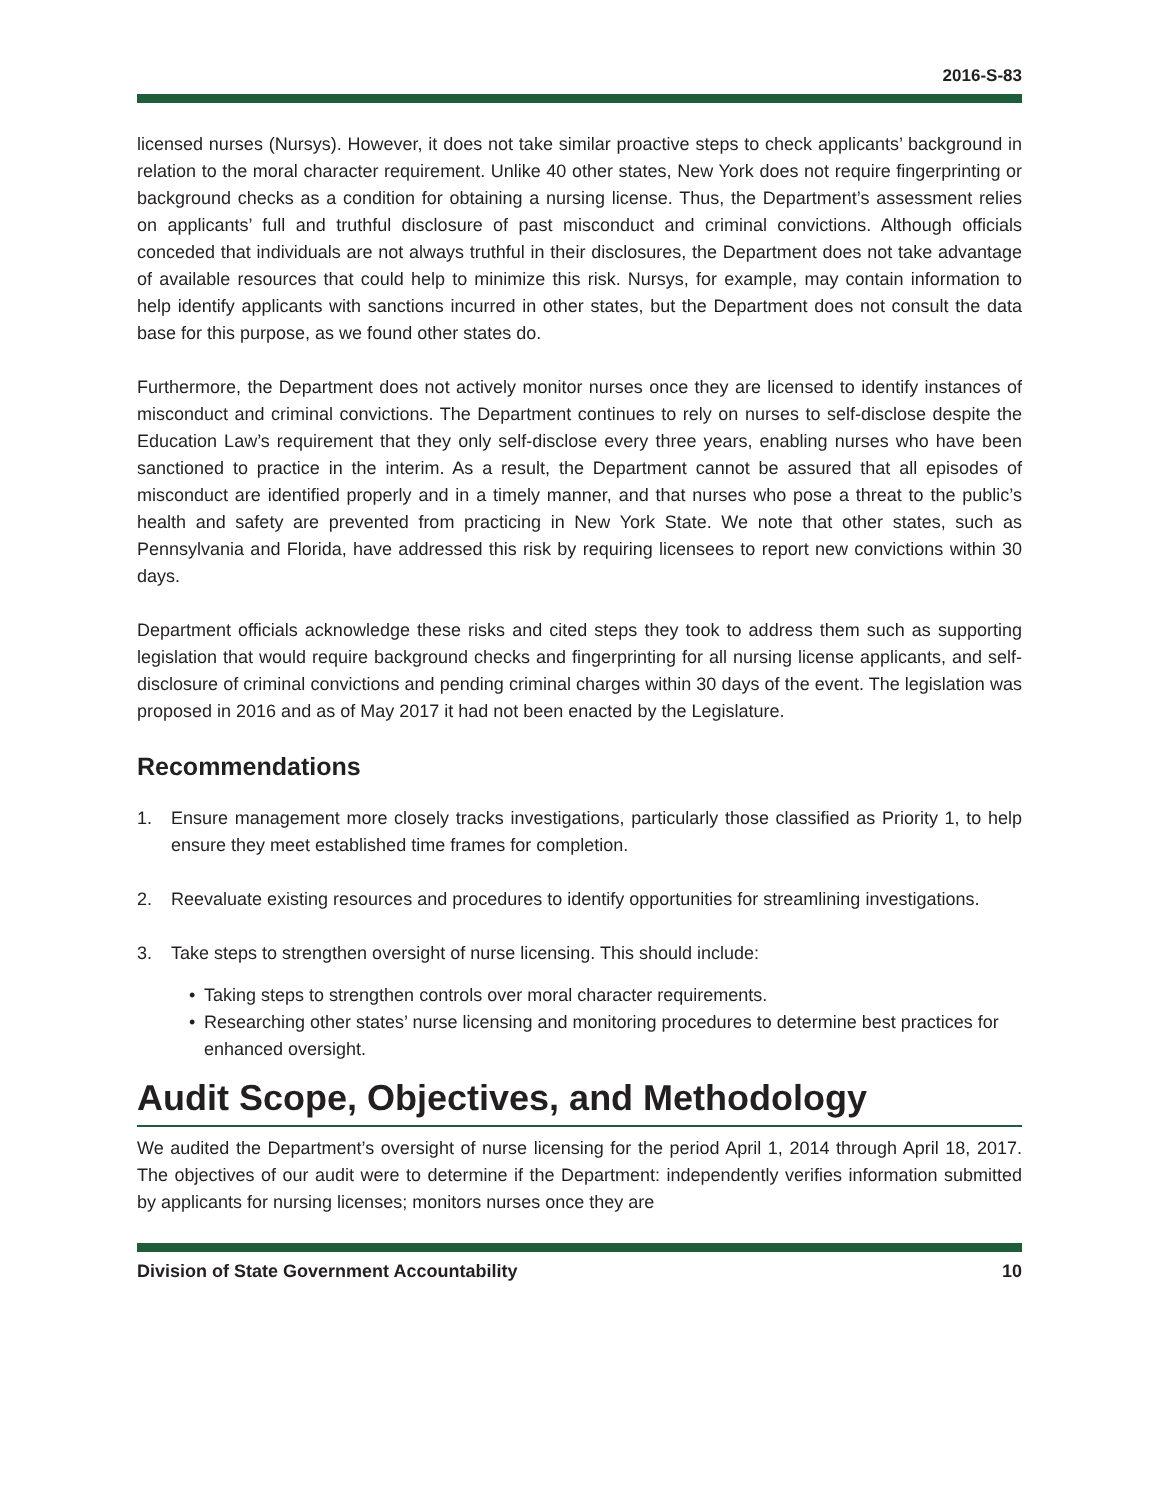2016-S-83
licensed nurses (Nursys). However, it does not take similar proactive steps to check applicants’ background in relation to the moral character requirement. Unlike 40 other states, New York does not require fingerprinting or background checks as a condition for obtaining a nursing license. Thus, the Department’s assessment relies on applicants’ full and truthful disclosure of past misconduct and criminal convictions. Although officials conceded that individuals are not always truthful in their disclosures, the Department does not take advantage of available resources that could help to minimize this risk. Nursys, for example, may contain information to help identify applicants with sanctions incurred in other states, but the Department does not consult the data base for this purpose, as we found other states do.
Furthermore, the Department does not actively monitor nurses once they are licensed to identify instances of misconduct and criminal convictions. The Department continues to rely on nurses to self-disclose despite the Education Law’s requirement that they only self-disclose every three years, enabling nurses who have been sanctioned to practice in the interim. As a result, the Department cannot be assured that all episodes of misconduct are identified properly and in a timely manner, and that nurses who pose a threat to the public’s health and safety are prevented from practicing in New York State. We note that other states, such as Pennsylvania and Florida, have addressed this risk by requiring licensees to report new convictions within 30 days.
Department officials acknowledge these risks and cited steps they took to address them such as supporting legislation that would require background checks and fingerprinting for all nursing license applicants, and self-disclosure of criminal convictions and pending criminal charges within 30 days of the event. The legislation was proposed in 2016 and as of May 2017 it had not been enacted by the Legislature.
Recommendations
1. Ensure management more closely tracks investigations, particularly those classified as Priority 1, to help ensure they meet established time frames for completion.
2. Reevaluate existing resources and procedures to identify opportunities for streamlining investigations.
3. Take steps to strengthen oversight of nurse licensing. This should include:
• Taking steps to strengthen controls over moral character requirements.
• Researching other states’ nurse licensing and monitoring procedures to determine best practices for enhanced oversight.
Audit Scope, Objectives, and Methodology
We audited the Department’s oversight of nurse licensing for the period April 1, 2014 through April 18, 2017. The objectives of our audit were to determine if the Department: independently verifies information submitted by applicants for nursing licenses; monitors nurses once they are
Division of State Government Accountability 10